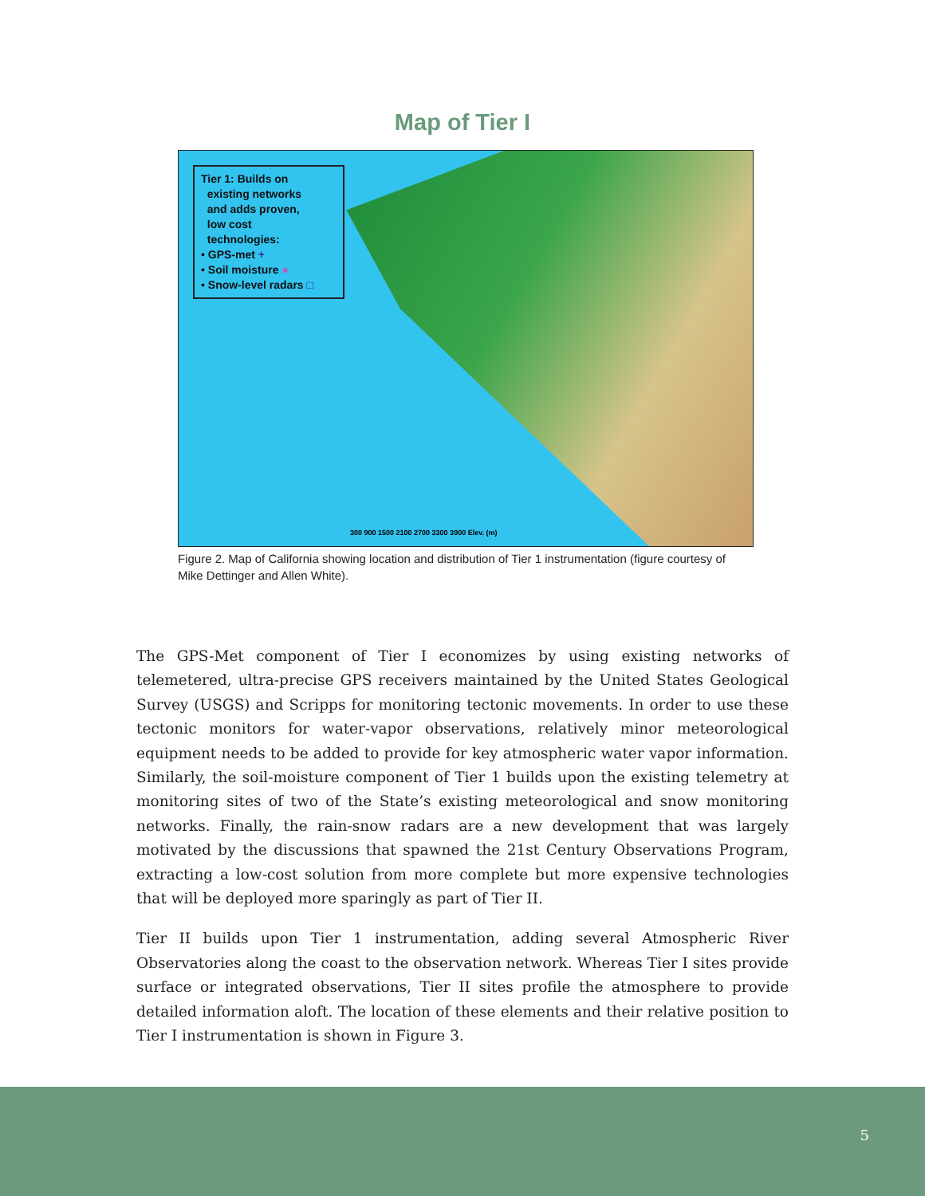Map of Tier I
Tier 1: Builds on
existing networks
and adds proven,
low cost
technologies:
• GPS-met +
• Soil moisture ●
• Snow-level radars □
300 900 1500 2100 2700 3300 3900 Elev. (m)
Figure 2. Map of California showing location and distribution of Tier 1 instrumentation (figure courtesy of Mike Dettinger and Allen White).
The GPS-Met component of Tier I economizes by using existing networks of telemetered, ultra-precise GPS receivers maintained by the United States Geological Survey (USGS) and Scripps for monitoring tectonic movements. In order to use these tectonic monitors for water-vapor observations, relatively minor meteorological equipment needs to be added to provide for key atmospheric water vapor information. Similarly, the soil-moisture component of Tier 1 builds upon the existing telemetry at monitoring sites of two of the State’s existing meteorological and snow monitoring networks. Finally, the rain-snow radars are a new development that was largely motivated by the discussions that spawned the 21st Century Observations Program, extracting a low-cost solution from more complete but more expensive technologies that will be deployed more sparingly as part of Tier II.
Tier II builds upon Tier 1 instrumentation, adding several Atmospheric River Observatories along the coast to the observation network. Whereas Tier I sites provide surface or integrated observations, Tier II sites profile the atmosphere to provide detailed information aloft. The location of these elements and their relative position to Tier I instrumentation is shown in Figure 3.
5